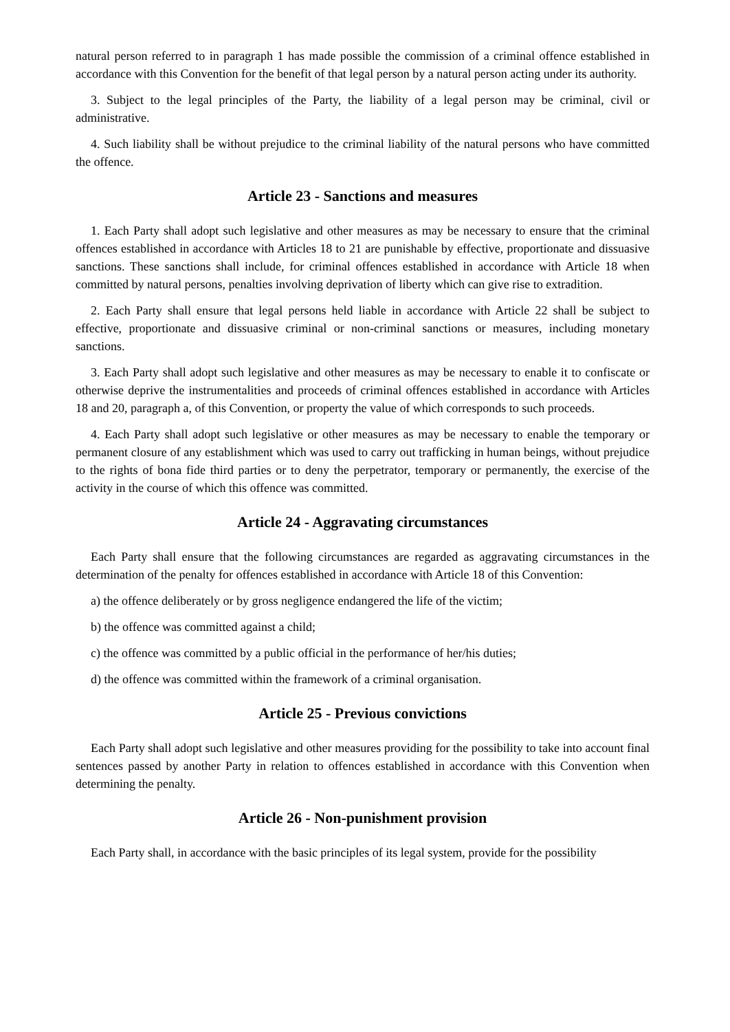natural person referred to in paragraph 1 has made possible the commission of a criminal offence established in accordance with this Convention for the benefit of that legal person by a natural person acting under its authority.
3. Subject to the legal principles of the Party, the liability of a legal person may be criminal, civil or administrative.
4. Such liability shall be without prejudice to the criminal liability of the natural persons who have committed the offence.
Article 23 - Sanctions and measures
1. Each Party shall adopt such legislative and other measures as may be necessary to ensure that the criminal offences established in accordance with Articles 18 to 21 are punishable by effective, proportionate and dissuasive sanctions. These sanctions shall include, for criminal offences established in accordance with Article 18 when committed by natural persons, penalties involving deprivation of liberty which can give rise to extradition.
2. Each Party shall ensure that legal persons held liable in accordance with Article 22 shall be subject to effective, proportionate and dissuasive criminal or non-criminal sanctions or measures, including monetary sanctions.
3. Each Party shall adopt such legislative and other measures as may be necessary to enable it to confiscate or otherwise deprive the instrumentalities and proceeds of criminal offences established in accordance with Articles 18 and 20, paragraph a, of this Convention, or property the value of which corresponds to such proceeds.
4. Each Party shall adopt such legislative or other measures as may be necessary to enable the temporary or permanent closure of any establishment which was used to carry out trafficking in human beings, without prejudice to the rights of bona fide third parties or to deny the perpetrator, temporary or permanently, the exercise of the activity in the course of which this offence was committed.
Article 24 - Aggravating circumstances
Each Party shall ensure that the following circumstances are regarded as aggravating circumstances in the determination of the penalty for offences established in accordance with Article 18 of this Convention:
a) the offence deliberately or by gross negligence endangered the life of the victim;
b) the offence was committed against a child;
c) the offence was committed by a public official in the performance of her/his duties;
d) the offence was committed within the framework of a criminal organisation.
Article 25 - Previous convictions
Each Party shall adopt such legislative and other measures providing for the possibility to take into account final sentences passed by another Party in relation to offences established in accordance with this Convention when determining the penalty.
Article 26 - Non-punishment provision
Each Party shall, in accordance with the basic principles of its legal system, provide for the possibility